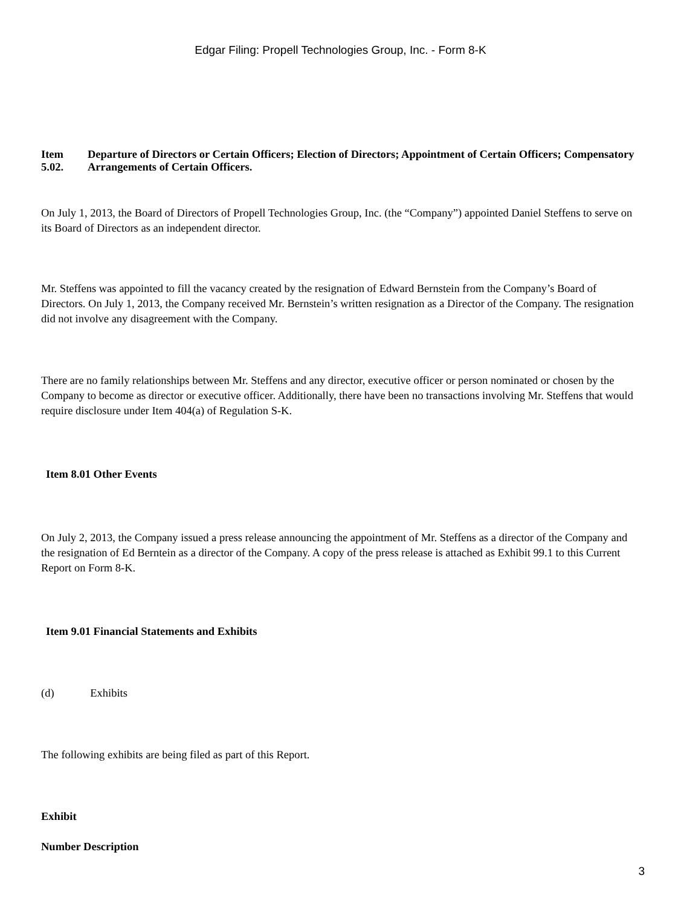Edgar Filing: Propell Technologies Group, Inc. - Form 8-K
Item 5.02. Departure of Directors or Certain Officers; Election of Directors; Appointment of Certain Officers; Compensatory Arrangements of Certain Officers.
On July 1, 2013, the Board of Directors of Propell Technologies Group, Inc. (the “Company”) appointed Daniel Steffens to serve on its Board of Directors as an independent director.
Mr. Steffens was appointed to fill the vacancy created by the resignation of Edward Bernstein from the Company’s Board of Directors. On July 1, 2013, the Company received Mr. Bernstein’s written resignation as a Director of the Company. The resignation did not involve any disagreement with the Company.
There are no family relationships between Mr. Steffens and any director, executive officer or person nominated or chosen by the Company to become as director or executive officer. Additionally, there have been no transactions involving Mr. Steffens that would require disclosure under Item 404(a) of Regulation S-K.
Item 8.01 Other Events
On July 2, 2013, the Company issued a press release announcing the appointment of Mr. Steffens as a director of the Company and the resignation of Ed Berntein as a director of the Company. A copy of the press release is attached as Exhibit 99.1 to this Current Report on Form 8-K.
Item 9.01 Financial Statements and Exhibits
(d) Exhibits
The following exhibits are being filed as part of this Report.
Exhibit
Number Description
3